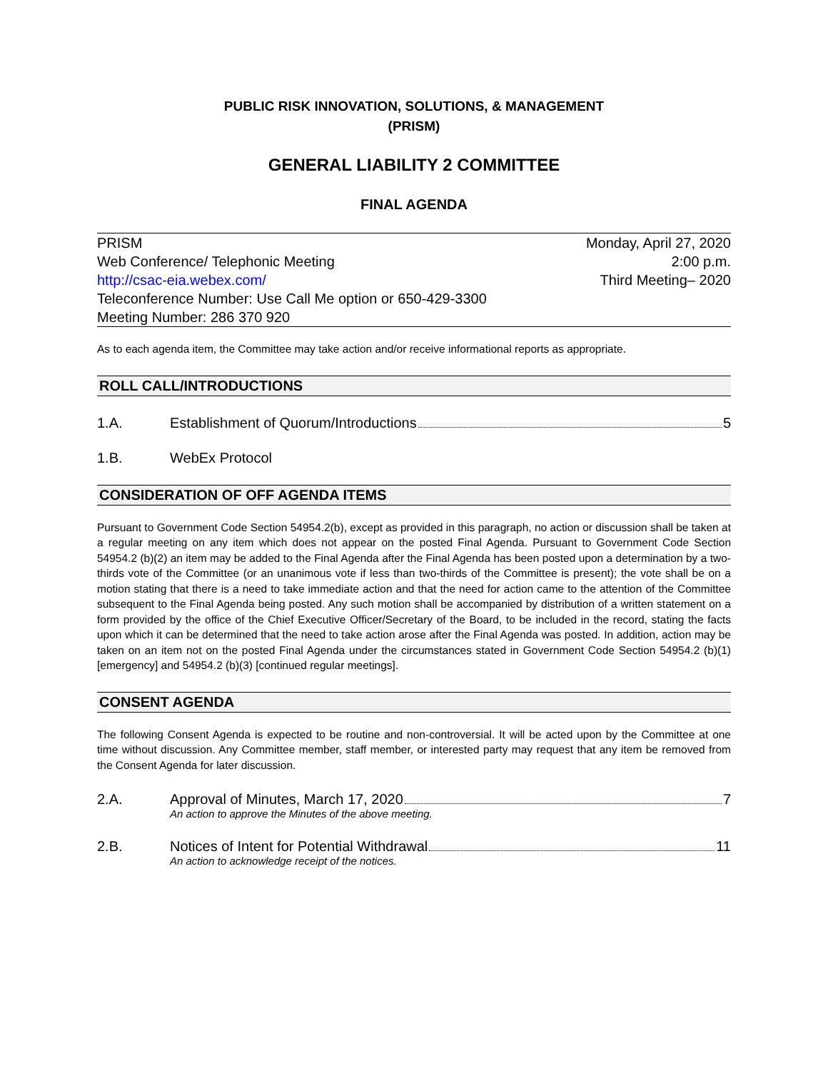PUBLIC RISK INNOVATION, SOLUTIONS, & MANAGEMENT
(PRISM)
GENERAL LIABILITY 2 COMMITTEE
FINAL AGENDA
PRISM
Web Conference/ Telephonic Meeting
http://csac-eia.webex.com/
Teleconference Number: Use Call Me option or 650-429-3300
Meeting Number: 286 370 920
Monday, April 27, 2020
2:00 p.m.
Third Meeting– 2020
As to each agenda item, the Committee may take action and/or receive informational reports as appropriate.
ROLL CALL/INTRODUCTIONS
1.A. Establishment of Quorum/Introductions 5
1.B. WebEx Protocol
CONSIDERATION OF OFF AGENDA ITEMS
Pursuant to Government Code Section 54954.2(b), except as provided in this paragraph, no action or discussion shall be taken at a regular meeting on any item which does not appear on the posted Final Agenda. Pursuant to Government Code Section 54954.2 (b)(2) an item may be added to the Final Agenda after the Final Agenda has been posted upon a determination by a two-thirds vote of the Committee (or an unanimous vote if less than two-thirds of the Committee is present); the vote shall be on a motion stating that there is a need to take immediate action and that the need for action came to the attention of the Committee subsequent to the Final Agenda being posted. Any such motion shall be accompanied by distribution of a written statement on a form provided by the office of the Chief Executive Officer/Secretary of the Board, to be included in the record, stating the facts upon which it can be determined that the need to take action arose after the Final Agenda was posted. In addition, action may be taken on an item not on the posted Final Agenda under the circumstances stated in Government Code Section 54954.2 (b)(1) [emergency] and 54954.2 (b)(3) [continued regular meetings].
CONSENT AGENDA
The following Consent Agenda is expected to be routine and non-controversial. It will be acted upon by the Committee at one time without discussion. Any Committee member, staff member, or interested party may request that any item be removed from the Consent Agenda for later discussion.
2.A. Approval of Minutes, March 17, 2020 7
An action to approve the Minutes of the above meeting.
2.B. Notices of Intent for Potential Withdrawal 11
An action to acknowledge receipt of the notices.